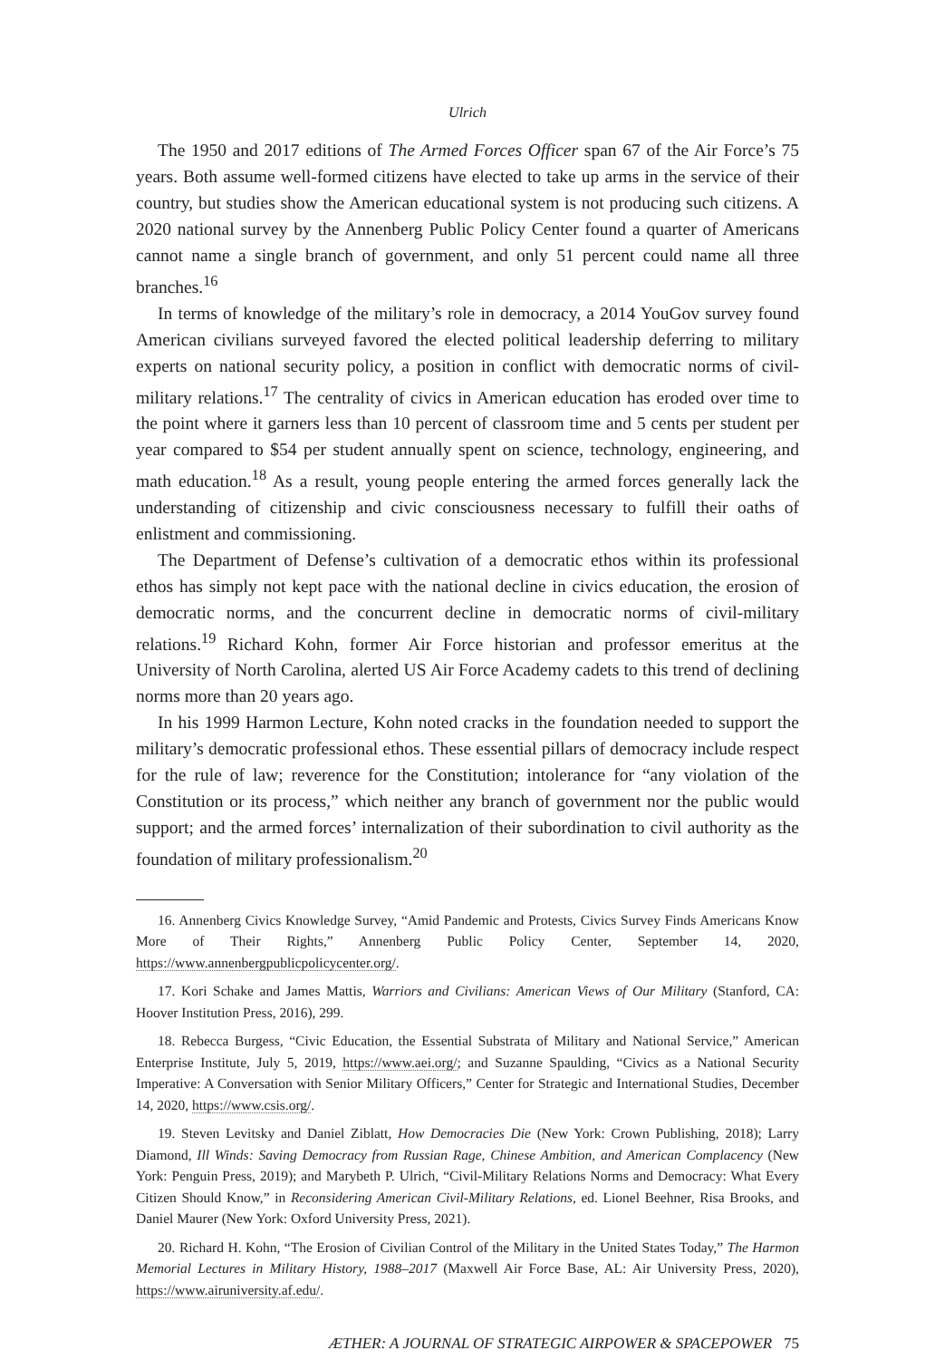Ulrich
The 1950 and 2017 editions of The Armed Forces Officer span 67 of the Air Force’s 75 years. Both assume well-formed citizens have elected to take up arms in the service of their country, but studies show the American educational system is not producing such citizens. A 2020 national survey by the Annenberg Public Policy Center found a quarter of Americans cannot name a single branch of government, and only 51 percent could name all three branches.<sup>16</sup>
In terms of knowledge of the military’s role in democracy, a 2014 YouGov survey found American civilians surveyed favored the elected political leadership deferring to military experts on national security policy, a position in conflict with democratic norms of civil-military relations.<sup>17</sup> The centrality of civics in American education has eroded over time to the point where it garners less than 10 percent of classroom time and 5 cents per student per year compared to $54 per student annually spent on science, technology, engineering, and math education.<sup>18</sup> As a result, young people entering the armed forces generally lack the understanding of citizenship and civic consciousness necessary to fulfill their oaths of enlistment and commissioning.
The Department of Defense’s cultivation of a democratic ethos within its professional ethos has simply not kept pace with the national decline in civics education, the erosion of democratic norms, and the concurrent decline in democratic norms of civil-military relations.<sup>19</sup> Richard Kohn, former Air Force historian and professor emeritus at the University of North Carolina, alerted US Air Force Academy cadets to this trend of declining norms more than 20 years ago.
In his 1999 Harmon Lecture, Kohn noted cracks in the foundation needed to support the military’s democratic professional ethos. These essential pillars of democracy include respect for the rule of law; reverence for the Constitution; intolerance for “any violation of the Constitution or its process,” which neither any branch of government nor the public would support; and the armed forces’ internalization of their subordination to civil authority as the foundation of military professionalism.<sup>20</sup>
16. Annenberg Civics Knowledge Survey, “Amid Pandemic and Protests, Civics Survey Finds Americans Know More of Their Rights,” Annenberg Public Policy Center, September 14, 2020, https://www.annenbergpublicpolicycenter.org/.
17. Kori Schake and James Mattis, Warriors and Civilians: American Views of Our Military (Stanford, CA: Hoover Institution Press, 2016), 299.
18. Rebecca Burgess, “Civic Education, the Essential Substrata of Military and National Service,” American Enterprise Institute, July 5, 2019, https://www.aei.org/; and Suzanne Spaulding, “Civics as a National Security Imperative: A Conversation with Senior Military Officers,” Center for Strategic and International Studies, December 14, 2020, https://www.csis.org/.
19. Steven Levitsky and Daniel Ziblatt, How Democracies Die (New York: Crown Publishing, 2018); Larry Diamond, Ill Winds: Saving Democracy from Russian Rage, Chinese Ambition, and American Complacency (New York: Penguin Press, 2019); and Marybeth P. Ulrich, “Civil-Military Relations Norms and Democracy: What Every Citizen Should Know,” in Reconsidering American Civil-Military Relations, ed. Lionel Beehner, Risa Brooks, and Daniel Maurer (New York: Oxford University Press, 2021).
20. Richard H. Kohn, “The Erosion of Civilian Control of the Military in the United States Today,” The Harmon Memorial Lectures in Military History, 1988–2017 (Maxwell Air Force Base, AL: Air University Press, 2020), https://www.airuniversity.af.edu/.
ÆTHER: A JOURNAL OF STRATEGIC AIRPOWER & SPACEPOWER 75